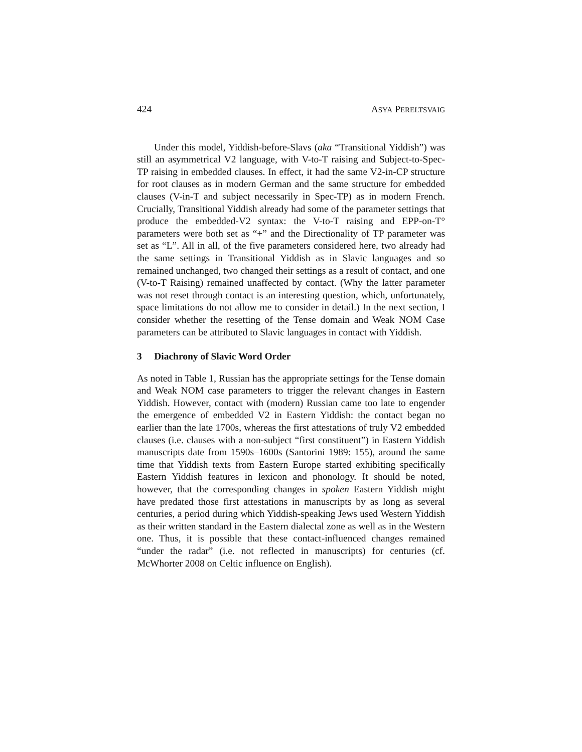424 ASYA PERELTSVAIG
Under this model, Yiddish-before-Slavs (aka “Transitional Yiddish”) was still an asymmetrical V2 language, with V-to-T raising and Subject-to-Spec-TP raising in embedded clauses. In effect, it had the same V2-in-CP structure for root clauses as in modern German and the same structure for embedded clauses (V-in-T and subject necessarily in Spec-TP) as in modern French. Crucially, Transitional Yiddish already had some of the parameter settings that produce the embedded-V2 syntax: the V-to-T raising and EPP-on-T° parameters were both set as “+” and the Directionality of TP parameter was set as “L”. All in all, of the five parameters considered here, two already had the same settings in Transitional Yiddish as in Slavic languages and so remained unchanged, two changed their settings as a result of contact, and one (V-to-T Raising) remained unaffected by contact. (Why the latter parameter was not reset through contact is an interesting question, which, unfortunately, space limitations do not allow me to consider in detail.) In the next section, I consider whether the resetting of the Tense domain and Weak NOM Case parameters can be attributed to Slavic languages in contact with Yiddish.
3 Diachrony of Slavic Word Order
As noted in Table 1, Russian has the appropriate settings for the Tense domain and Weak NOM case parameters to trigger the relevant changes in Eastern Yiddish. However, contact with (modern) Russian came too late to engender the emergence of embedded V2 in Eastern Yiddish: the contact began no earlier than the late 1700s, whereas the first attestations of truly V2 embedded clauses (i.e. clauses with a non-subject “first constituent”) in Eastern Yiddish manuscripts date from 1590s–1600s (Santorini 1989: 155), around the same time that Yiddish texts from Eastern Europe started exhibiting specifically Eastern Yiddish features in lexicon and phonology. It should be noted, however, that the corresponding changes in spoken Eastern Yiddish might have predated those first attestations in manuscripts by as long as several centuries, a period during which Yiddish-speaking Jews used Western Yiddish as their written standard in the Eastern dialectal zone as well as in the Western one. Thus, it is possible that these contact-influenced changes remained “under the radar” (i.e. not reflected in manuscripts) for centuries (cf. McWhorter 2008 on Celtic influence on English).